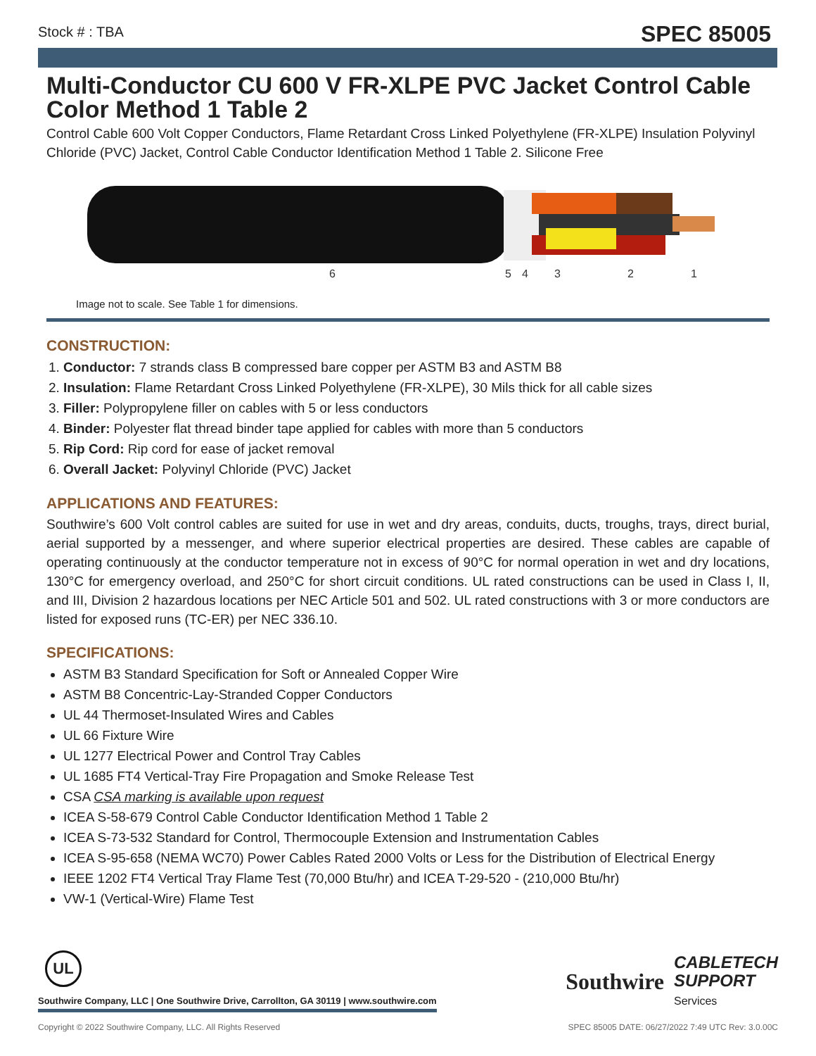Stock # : TBA SPEC 85005
Multi-Conductor CU 600 V FR-XLPE PVC Jacket Control Cable Color Method 1 Table 2
Control Cable 600 Volt Copper Conductors, Flame Retardant Cross Linked Polyethylene (FR-XLPE) Insulation Polyvinyl Chloride (PVC) Jacket, Control Cable Conductor Identification Method 1 Table 2. Silicone Free
6
5
4
3
2
1
Image not to scale. See Table 1 for dimensions.
CONSTRUCTION:
1. Conductor: 7 strands class B compressed bare copper per ASTM B3 and ASTM B8
2. Insulation: Flame Retardant Cross Linked Polyethylene (FR-XLPE), 30 Mils thick for all cable sizes
3. Filler: Polypropylene filler on cables with 5 or less conductors
4. Binder: Polyester flat thread binder tape applied for cables with more than 5 conductors
5. Rip Cord: Rip cord for ease of jacket removal
6. Overall Jacket: Polyvinyl Chloride (PVC) Jacket
APPLICATIONS AND FEATURES:
Southwire’s 600 Volt control cables are suited for use in wet and dry areas, conduits, ducts, troughs, trays, direct burial, aerial supported by a messenger, and where superior electrical properties are desired. These cables are capable of operating continuously at the conductor temperature not in excess of 90°C for normal operation in wet and dry locations, 130°C for emergency overload, and 250°C for short circuit conditions. UL rated constructions can be used in Class I, II, and III, Division 2 hazardous locations per NEC Article 501 and 502. UL rated constructions with 3 or more conductors are listed for exposed runs (TC-ER) per NEC 336.10.
SPECIFICATIONS:
ASTM B3 Standard Specification for Soft or Annealed Copper Wire
ASTM B8 Concentric-Lay-Stranded Copper Conductors
UL 44 Thermoset-Insulated Wires and Cables
UL 66 Fixture Wire
UL 1277 Electrical Power and Control Tray Cables
UL 1685 FT4 Vertical-Tray Fire Propagation and Smoke Release Test
CSA CSA marking is available upon request
ICEA S-58-679 Control Cable Conductor Identification Method 1 Table 2
ICEA S-73-532 Standard for Control, Thermocouple Extension and Instrumentation Cables
ICEA S-95-658 (NEMA WC70) Power Cables Rated 2000 Volts or Less for the Distribution of Electrical Energy
IEEE 1202 FT4 Vertical Tray Flame Test (70,000 Btu/hr) and ICEA T-29-520 - (210,000 Btu/hr)
VW-1 (Vertical-Wire) Flame Test
UL
Southwire Company, LLC | One Southwire Drive, Carrollton, GA 30119 | www.southwire.com
Southwire CABLETECH
SUPPORT
Services
Copyright © 2022 Southwire Company, LLC. All Rights Reserved SPEC 85005 DATE: 06/27/2022 7:49 UTC Rev: 3.0.00C